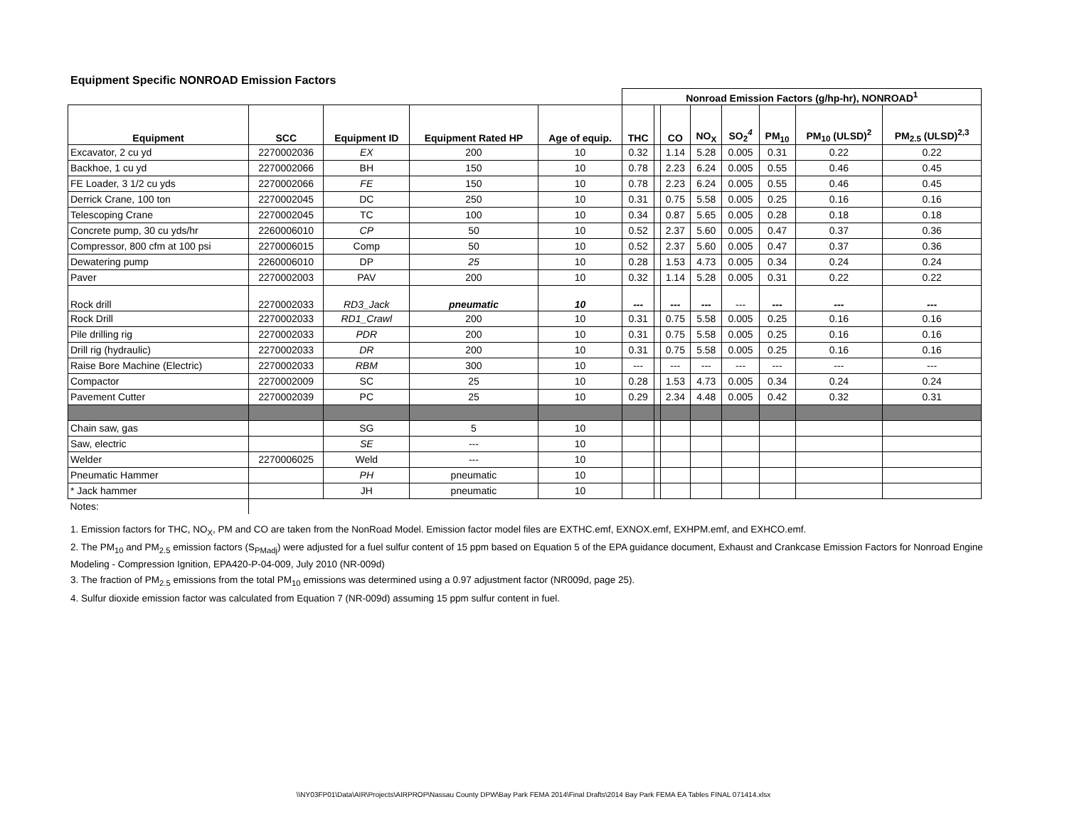Equipment Specific NONROAD Emission Factors
| | | | | | Nonroad Emission Factors (g/hp-hr), NONROAD<sup>1</sup> | | | | | | | |
| Equipment | SCC | Equipment ID | Equipment Rated HP | Age of equip. | THC | | CO | NO<sub>X</sub> | SO<sub>2</sub><sup>4</sup> | PM<sub>10</sub> | PM<sub>10</sub> (ULSD)<sup>2</sup> | PM<sub>2.5</sub> (ULSD)<sup>2,3</sup> |
| Excavator, 2 cu yd | 2270002036 | EX | 200 | 10 | 0.32 | | 1.14 | 5.28 | 0.005 | 0.31 | 0.22 | 0.22 |
| Backhoe, 1 cu yd | 2270002066 | BH | 150 | 10 | 0.78 | | 2.23 | 6.24 | 0.005 | 0.55 | 0.46 | 0.45 |
| FE Loader, 3 1/2 cu yds | 2270002066 | FE | 150 | 10 | 0.78 | | 2.23 | 6.24 | 0.005 | 0.55 | 0.46 | 0.45 |
| Derrick Crane, 100 ton | 2270002045 | DC | 250 | 10 | 0.31 | | 0.75 | 5.58 | 0.005 | 0.25 | 0.16 | 0.16 |
| Telescoping Crane | 2270002045 | TC | 100 | 10 | 0.34 | | 0.87 | 5.65 | 0.005 | 0.28 | 0.18 | 0.18 |
| Concrete pump, 30 cu yds/hr | 2260006010 | CP | 50 | 10 | 0.52 | | 2.37 | 5.60 | 0.005 | 0.47 | 0.37 | 0.36 |
| Compressor, 800 cfm at 100 psi | 2270006015 | Comp | 50 | 10 | 0.52 | | 2.37 | 5.60 | 0.005 | 0.47 | 0.37 | 0.36 |
| Dewatering pump | 2260006010 | DP | 25 | 10 | 0.28 | | 1.53 | 4.73 | 0.005 | 0.34 | 0.24 | 0.24 |
| Paver | 2270002003 | PAV | 200 | 10 | 0.32 | | 1.14 | 5.28 | 0.005 | 0.31 | 0.22 | 0.22 |
| Rock drill | 2270002033 | RD3_Jack | pneumatic | 10 | --- | | --- | --- | --- | --- | --- | --- |
| Rock Drill | 2270002033 | RD1_Crawl | 200 | 10 | 0.31 | | 0.75 | 5.58 | 0.005 | 0.25 | 0.16 | 0.16 |
| Pile drilling rig | 2270002033 | PDR | 200 | 10 | 0.31 | | 0.75 | 5.58 | 0.005 | 0.25 | 0.16 | 0.16 |
| Drill rig (hydraulic) | 2270002033 | DR | 200 | 10 | 0.31 | | 0.75 | 5.58 | 0.005 | 0.25 | 0.16 | 0.16 |
| Raise Bore Machine (Electric) | 2270002033 | RBM | 300 | 10 | --- | | --- | --- | --- | --- | --- | --- |
| Compactor | 2270002009 | SC | 25 | 10 | 0.28 | | 1.53 | 4.73 | 0.005 | 0.34 | 0.24 | 0.24 |
| Pavement Cutter | 2270002039 | PC | 25 | 10 | 0.29 | | 2.34 | 4.48 | 0.005 | 0.42 | 0.32 | 0.31 |
| Chain saw, gas | | SG | 5 | 10 | | | | | | | | |
| Saw, electric | | SE | --- | 10 | | | | | | | | |
| Welder | 2270006025 | Weld | --- | 10 | | | | | | | | |
| Pneumatic Hammer | | PH | pneumatic | 10 | | | | | | | | |
| * Jack hammer | | JH | pneumatic | 10 | | | | | | | | |
| Notes: | | | | | | | | | | | | |
1. Emission factors for THC, NO<sub>X</sub>, PM and CO are taken from the NonRoad Model. Emission factor model files are EXTHC.emf, EXNOX.emf, EXHPM.emf, and EXHCO.emf.
2. The PM<sub>10</sub> and PM<sub>2.5</sub> emission factors (S<sub>PMadj</sub>) were adjusted for a fuel sulfur content of 15 ppm based on Equation 5 of the EPA guidance document, Exhaust and Crankcase Emission Factors for Nonroad Engine Modeling - Compression Ignition, EPA420-P-04-009, July 2010 (NR-009d)
3. The fraction of PM<sub>2.5</sub> emissions from the total PM<sub>10</sub> emissions was determined using a 0.97 adjustment factor (NR009d, page 25).
4. Sulfur dioxide emission factor was calculated from Equation 7 (NR-009d) assuming 15 ppm sulfur content in fuel.
\\NY03FP01\Data\AIR\Projects\AIRPROP\Nassau County DPW\Bay Park FEMA 2014\Final Drafts\2014 Bay Park FEMA EA Tables FINAL 071414.xlsx